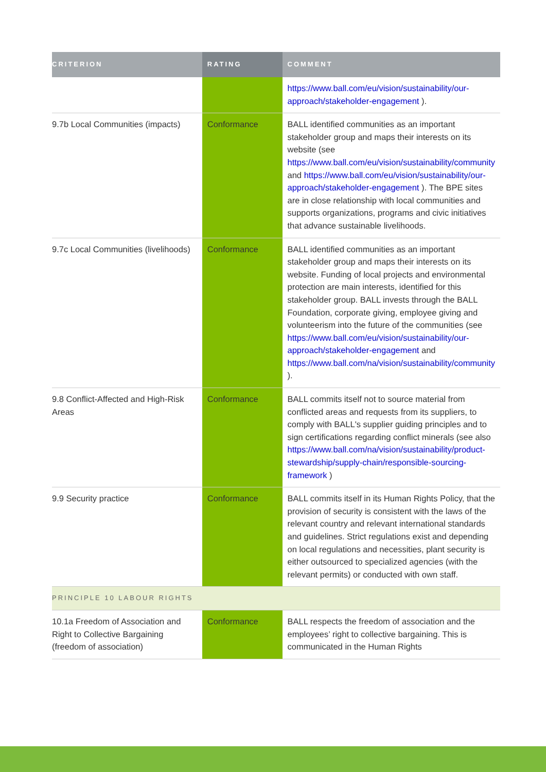| CRITERION | RATING | COMMENT |
| --- | --- | --- |
| | | https://www.ball.com/eu/vision/sustainability/our-approach/stakeholder-engagement ). |
| 9.7b Local Communities (impacts) | Conformance | BALL identified communities as an important stakeholder group and maps their interests on its website (see https://www.ball.com/eu/vision/sustainability/community and https://www.ball.com/eu/vision/sustainability/our-approach/stakeholder-engagement ). The BPE sites are in close relationship with local communities and supports organizations, programs and civic initiatives that advance sustainable livelihoods. |
| 9.7c Local Communities (livelihoods) | Conformance | BALL identified communities as an important stakeholder group and maps their interests on its website. Funding of local projects and environmental protection are main interests, identified for this stakeholder group. BALL invests through the BALL Foundation, corporate giving, employee giving and volunteerism into the future of the communities (see https://www.ball.com/eu/vision/sustainability/our-approach/stakeholder-engagement and https://www.ball.com/na/vision/sustainability/community ). |
| 9.8 Conflict-Affected and High-Risk Areas | Conformance | BALL commits itself not to source material from conflicted areas and requests from its suppliers, to comply with BALL's supplier guiding principles and to sign certifications regarding conflict minerals (see also https://www.ball.com/na/vision/sustainability/product-stewardship/supply-chain/responsible-sourcing-framework ) |
| 9.9 Security practice | Conformance | BALL commits itself in its Human Rights Policy, that the provision of security is consistent with the laws of the relevant country and relevant international standards and guidelines. Strict regulations exist and depending on local regulations and necessities, plant security is either outsourced to specialized agencies (with the relevant permits) or conducted with own staff. |
| PRINCIPLE 10 LABOUR RIGHTS | | |
| 10.1a Freedom of Association and Right to Collective Bargaining (freedom of association) | Conformance | BALL respects the freedom of association and the employees’ right to collective bargaining. This is communicated in the Human Rights |